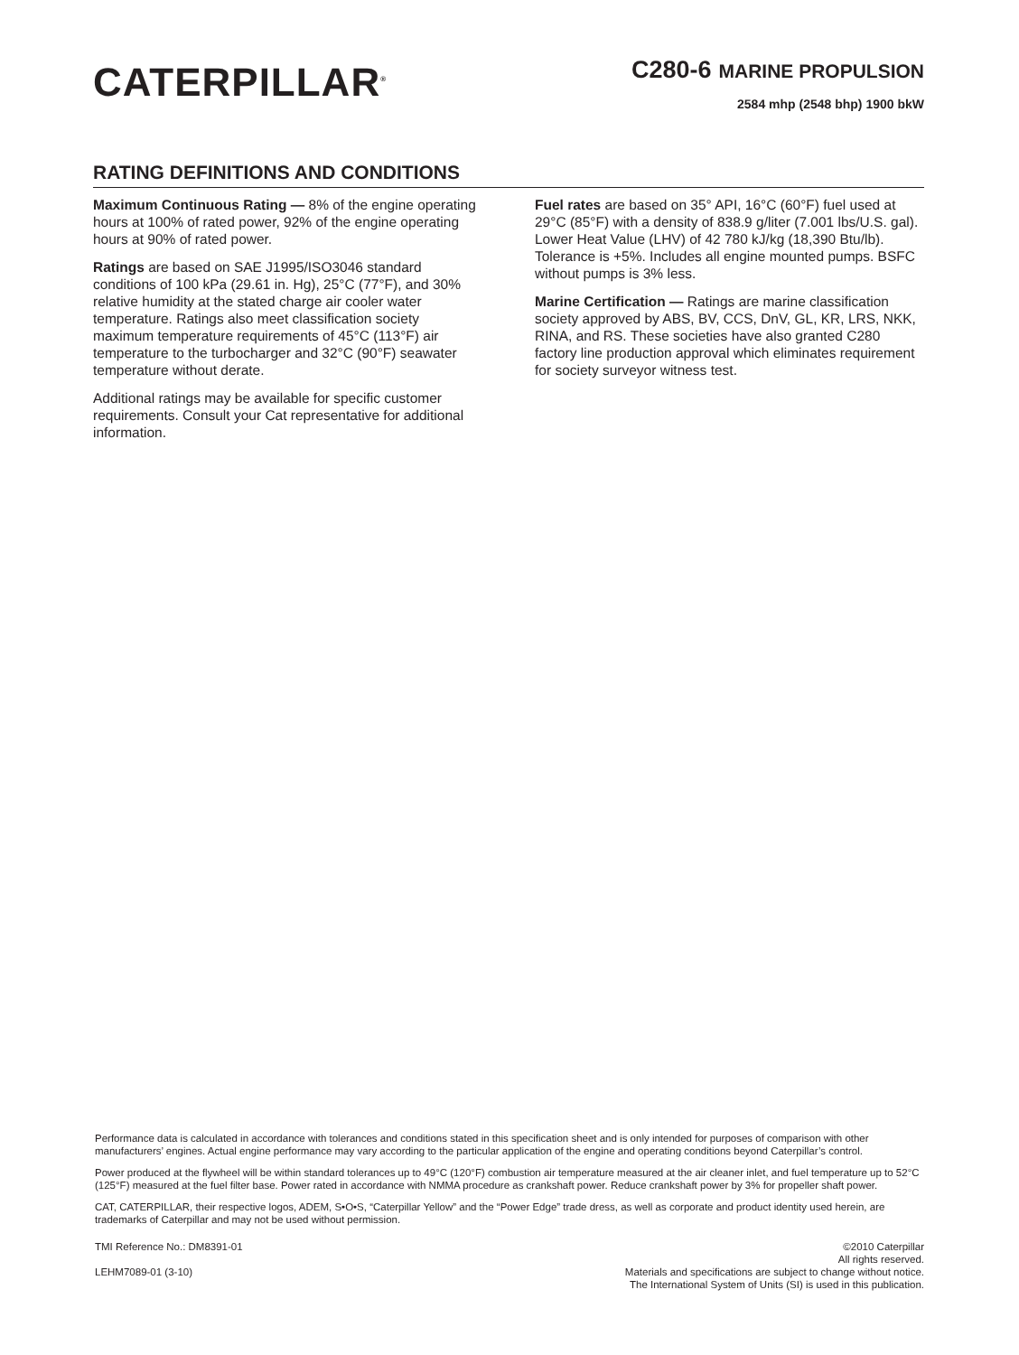CATERPILLAR<sup>®</sup>
C280-6 MARINE PROPULSION
2584 mhp (2548 bhp) 1900 bkW
RATING DEFINITIONS AND CONDITIONS
Maximum Continuous Rating — 8% of the engine operating hours at 100% of rated power, 92% of the engine operating hours at 90% of rated power.
Ratings are based on SAE J1995/ISO3046 standard conditions of 100 kPa (29.61 in. Hg), 25°C (77°F), and 30% relative humidity at the stated charge air cooler water temperature. Ratings also meet classification society maximum temperature requirements of 45°C (113°F) air temperature to the turbocharger and 32°C (90°F) seawater temperature without derate.
Additional ratings may be available for specific customer requirements. Consult your Cat representative for additional information.
Fuel rates are based on 35° API, 16°C (60°F) fuel used at 29°C (85°F) with a density of 838.9 g/liter (7.001 lbs/U.S. gal). Lower Heat Value (LHV) of 42 780 kJ/kg (18,390 Btu/lb). Tolerance is +5%. Includes all engine mounted pumps. BSFC without pumps is 3% less.
Marine Certification — Ratings are marine classification society approved by ABS, BV, CCS, DnV, GL, KR, LRS, NKK, RINA, and RS. These societies have also granted C280 factory line production approval which eliminates requirement for society surveyor witness test.
Performance data is calculated in accordance with tolerances and conditions stated in this specification sheet and is only intended for purposes of comparison with other manufacturers’ engines. Actual engine performance may vary according to the particular application of the engine and operating conditions beyond Caterpillar’s control.
Power produced at the flywheel will be within standard tolerances up to 49°C (120°F) combustion air temperature measured at the air cleaner inlet, and fuel temperature up to 52°C (125°F) measured at the fuel filter base. Power rated in accordance with NMMA procedure as crankshaft power. Reduce crankshaft power by 3% for propeller shaft power.
CAT, CATERPILLAR, their respective logos, ADEM, S•O•S, “Caterpillar Yellow” and the “Power Edge” trade dress, as well as corporate and product identity used herein, are trademarks of Caterpillar and may not be used without permission.
TMI Reference No.: DM8391-01
LEHM7089-01 (3-10)
©2010 Caterpillar
All rights reserved.
Materials and specifications are subject to change without notice.
The International System of Units (SI) is used in this publication.